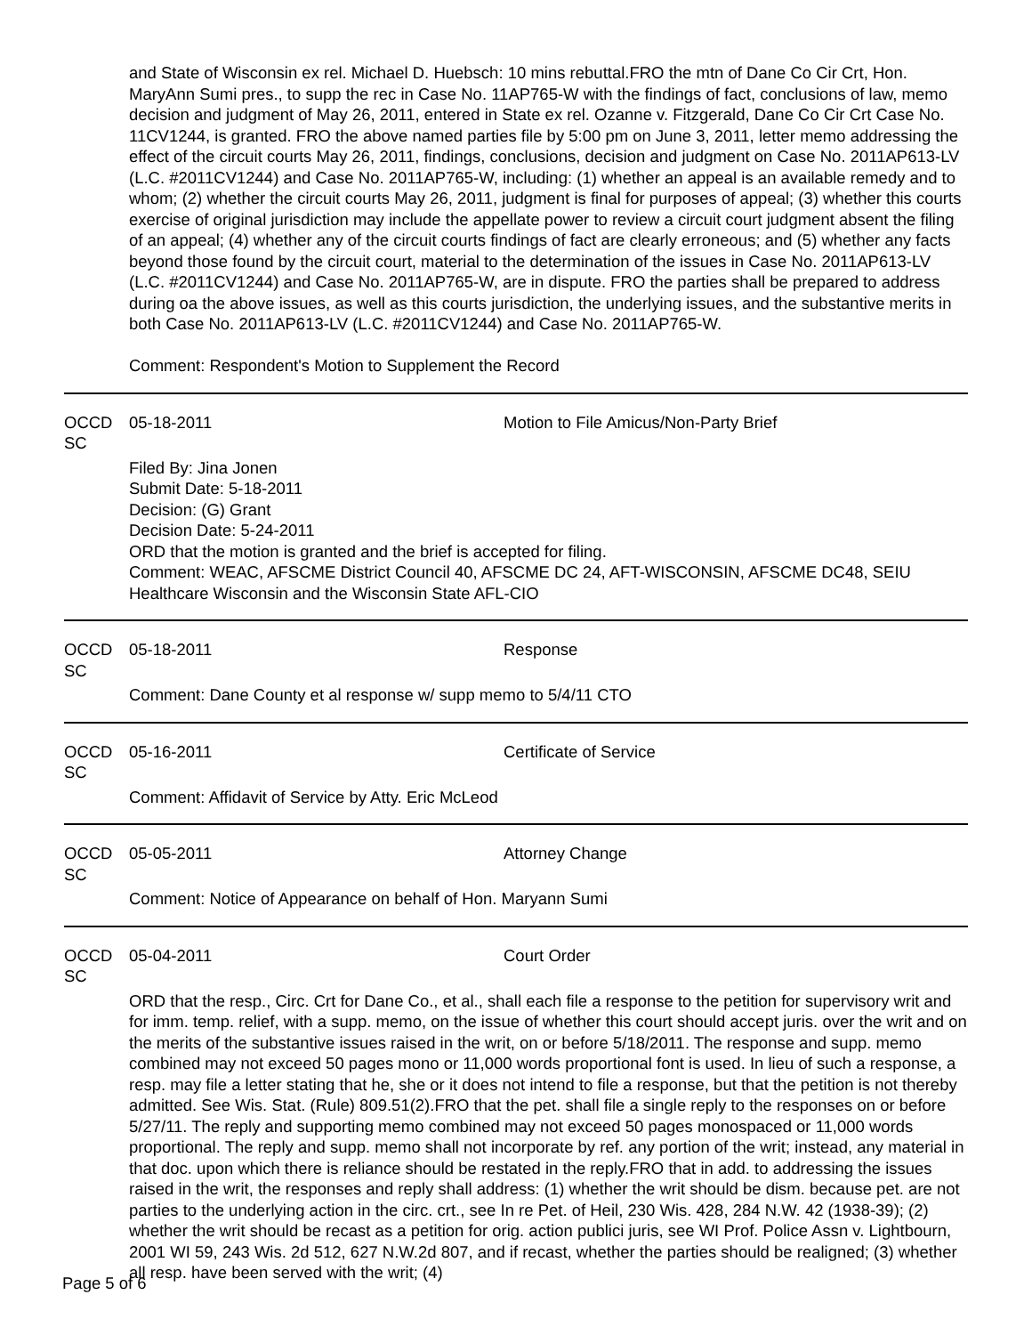and State of Wisconsin ex rel. Michael D. Huebsch: 10 mins rebuttal.FRO the mtn of Dane Co Cir Crt, Hon. MaryAnn Sumi pres., to supp the rec in Case No. 11AP765-W with the findings of fact, conclusions of law, memo decision and judgment of May 26, 2011, entered in State ex rel. Ozanne v. Fitzgerald, Dane Co Cir Crt Case No. 11CV1244, is granted. FRO the above named parties file by 5:00 pm on June 3, 2011, letter memo addressing the effect of the circuit courts May 26, 2011, findings, conclusions, decision and judgment on Case No. 2011AP613-LV (L.C. #2011CV1244) and Case No. 2011AP765-W, including: (1) whether an appeal is an available remedy and to whom; (2) whether the circuit courts May 26, 2011, judgment is final for purposes of appeal; (3) whether this courts exercise of original jurisdiction may include the appellate power to review a circuit court judgment absent the filing of an appeal; (4) whether any of the circuit courts findings of fact are clearly erroneous; and (5) whether any facts beyond those found by the circuit court, material to the determination of the issues in Case No. 2011AP613-LV (L.C. #2011CV1244) and Case No. 2011AP765-W, are in dispute. FRO the parties shall be prepared to address during oa the above issues, as well as this courts jurisdiction, the underlying issues, and the substantive merits in both Case No. 2011AP613-LV (L.C. #2011CV1244) and Case No. 2011AP765-W.
Comment: Respondent's Motion to Supplement the Record
OCCD SC 05-18-2011 Motion to File Amicus/Non-Party Brief
Filed By: Jina Jonen
Submit Date: 5-18-2011
Decision: (G) Grant
Decision Date: 5-24-2011
ORD that the motion is granted and the brief is accepted for filing.
Comment: WEAC, AFSCME District Council 40, AFSCME DC 24, AFT-WISCONSIN, AFSCME DC48, SEIU Healthcare Wisconsin and the Wisconsin State AFL-CIO
OCCD SC 05-18-2011 Response
Comment: Dane County et al response w/ supp memo to 5/4/11 CTO
OCCD SC 05-16-2011 Certificate of Service
Comment: Affidavit of Service by Atty. Eric McLeod
OCCD SC 05-05-2011 Attorney Change
Comment: Notice of Appearance on behalf of Hon. Maryann Sumi
OCCD SC 05-04-2011 Court Order
ORD that the resp., Circ. Crt for Dane Co., et al., shall each file a response to the petition for supervisory writ and for imm. temp. relief, with a supp. memo, on the issue of whether this court should accept juris. over the writ and on the merits of the substantive issues raised in the writ, on or before 5/18/2011. The response and supp. memo combined may not exceed 50 pages mono or 11,000 words proportional font is used. In lieu of such a response, a resp. may file a letter stating that he, she or it does not intend to file a response, but that the petition is not thereby admitted. See Wis. Stat. (Rule) 809.51(2).FRO that the pet. shall file a single reply to the responses on or before 5/27/11. The reply and supporting memo combined may not exceed 50 pages monospaced or 11,000 words proportional. The reply and supp. memo shall not incorporate by ref. any portion of the writ; instead, any material in that doc. upon which there is reliance should be restated in the reply.FRO that in add. to addressing the issues raised in the writ, the responses and reply shall address: (1) whether the writ should be dism. because pet. are not parties to the underlying action in the circ. crt., see In re Pet. of Heil, 230 Wis. 428, 284 N.W. 42 (1938-39); (2) whether the writ should be recast as a petition for orig. action publici juris, see WI Prof. Police Assn v. Lightbourn, 2001 WI 59, 243 Wis. 2d 512, 627 N.W.2d 807, and if recast, whether the parties should be realigned; (3) whether all resp. have been served with the writ; (4)
Page 5 of 6